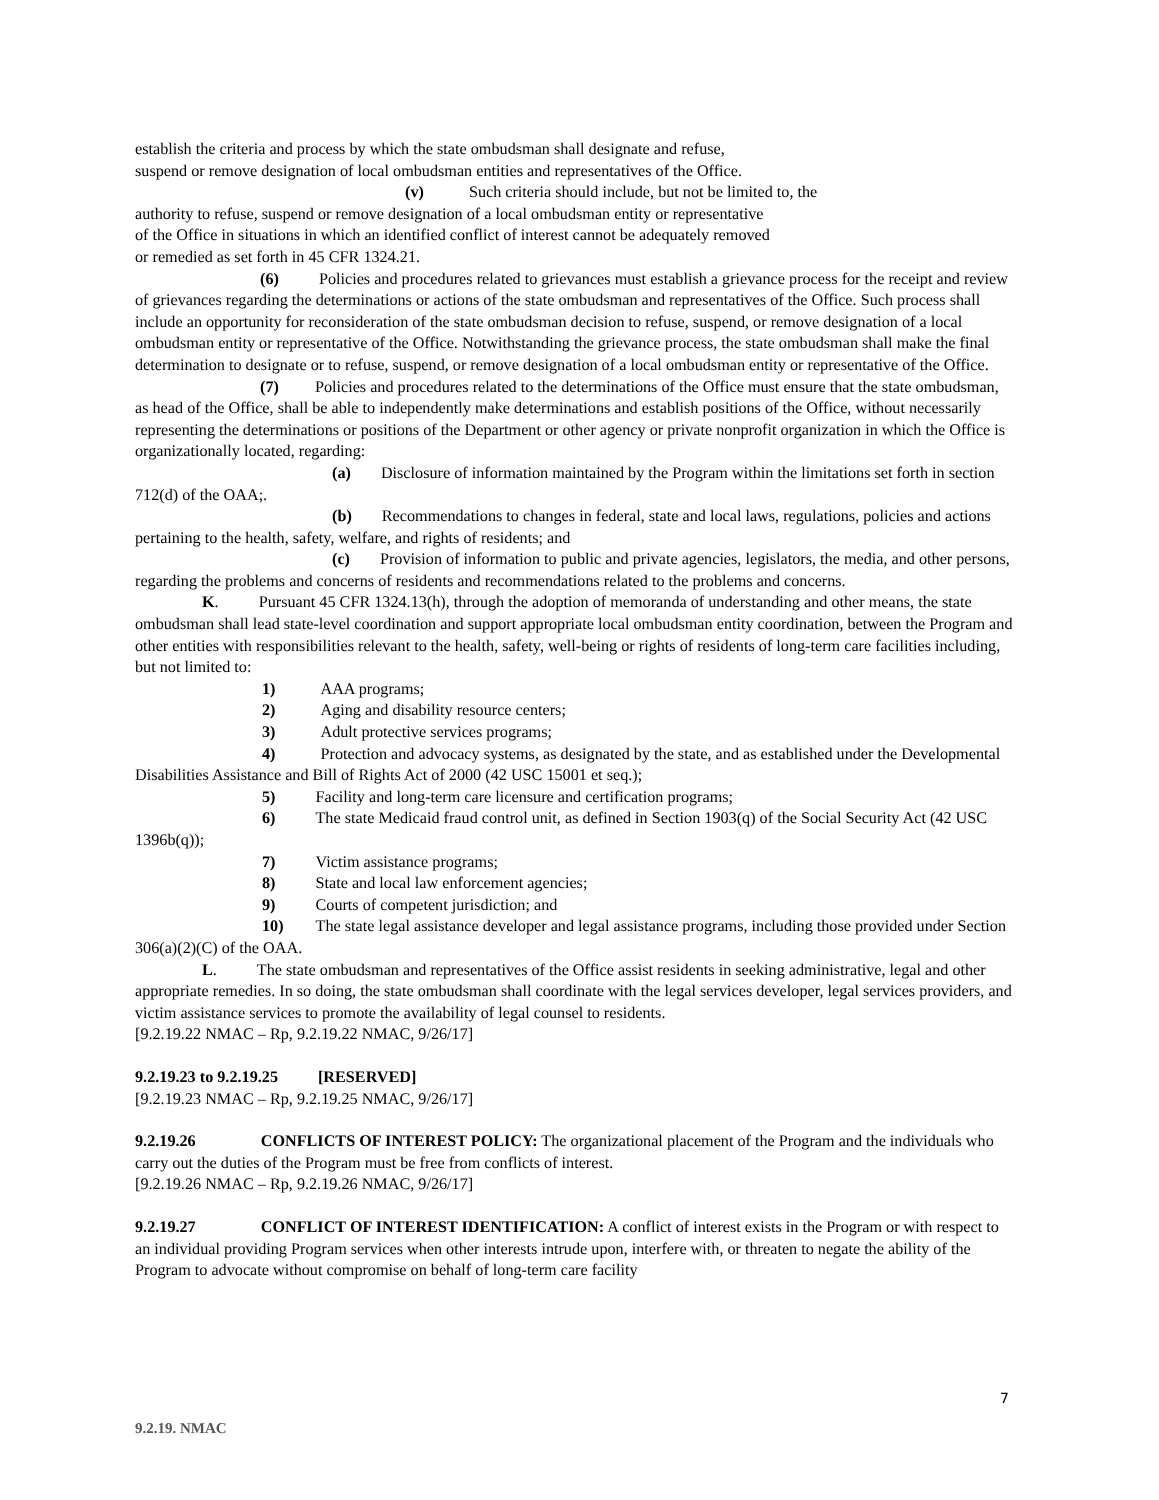establish the criteria and process by which the state ombudsman shall designate and refuse,
suspend or remove designation of local ombudsman entities and representatives of the Office.
(v) Such criteria should include, but not be limited to, the
authority to refuse, suspend or remove designation of a local ombudsman entity or representative
of the Office in situations in which an identified conflict of interest cannot be adequately removed
or remedied as set forth in 45 CFR 1324.21.
(6) Policies and procedures related to grievances must establish a grievance process for the receipt and review of grievances regarding the determinations or actions of the state ombudsman and representatives of the Office. Such process shall include an opportunity for reconsideration of the state ombudsman decision to refuse, suspend, or remove designation of a local ombudsman entity or representative of the Office. Notwithstanding the grievance process, the state ombudsman shall make the final determination to designate or to refuse, suspend, or remove designation of a local ombudsman entity or representative of the Office.
(7) Policies and procedures related to the determinations of the Office must ensure that the state ombudsman, as head of the Office, shall be able to independently make determinations and establish positions of the Office, without necessarily representing the determinations or positions of the Department or other agency or private nonprofit organization in which the Office is organizationally located, regarding:
(a) Disclosure of information maintained by the Program within the limitations set forth in section 712(d) of the OAA;.
(b) Recommendations to changes in federal, state and local laws, regulations, policies and actions pertaining to the health, safety, welfare, and rights of residents; and
(c) Provision of information to public and private agencies, legislators, the media, and other persons, regarding the problems and concerns of residents and recommendations related to the problems and concerns.
K. Pursuant 45 CFR 1324.13(h), through the adoption of memoranda of understanding and other means, the state ombudsman shall lead state-level coordination and support appropriate local ombudsman entity coordination, between the Program and other entities with responsibilities relevant to the health, safety, well-being or rights of residents of long-term care facilities including, but not limited to:
1) AAA programs;
2) Aging and disability resource centers;
3) Adult protective services programs;
4) Protection and advocacy systems, as designated by the state, and as established under the Developmental Disabilities Assistance and Bill of Rights Act of 2000 (42 USC 15001 et seq.);
5) Facility and long-term care licensure and certification programs;
6) The state Medicaid fraud control unit, as defined in Section 1903(q) of the Social Security Act (42 USC 1396b(q));
7) Victim assistance programs;
8) State and local law enforcement agencies;
9) Courts of competent jurisdiction; and
10) The state legal assistance developer and legal assistance programs, including those provided under Section 306(a)(2)(C) of the OAA.
L. The state ombudsman and representatives of the Office assist residents in seeking administrative, legal and other appropriate remedies. In so doing, the state ombudsman shall coordinate with the legal services developer, legal services providers, and victim assistance services to promote the availability of legal counsel to residents.
[9.2.19.22 NMAC – Rp, 9.2.19.22 NMAC, 9/26/17]
9.2.19.23 to 9.2.19.25 [RESERVED]
[9.2.19.23 NMAC – Rp, 9.2.19.25 NMAC, 9/26/17]
9.2.19.26 CONFLICTS OF INTEREST POLICY: The organizational placement of the Program and the individuals who carry out the duties of the Program must be free from conflicts of interest.
[9.2.19.26 NMAC – Rp, 9.2.19.26 NMAC, 9/26/17]
9.2.19.27 CONFLICT OF INTEREST IDENTIFICATION: A conflict of interest exists in the Program or with respect to an individual providing Program services when other interests intrude upon, interfere with, or threaten to negate the ability of the Program to advocate without compromise on behalf of long-term care facility
7
9.2.19. NMAC